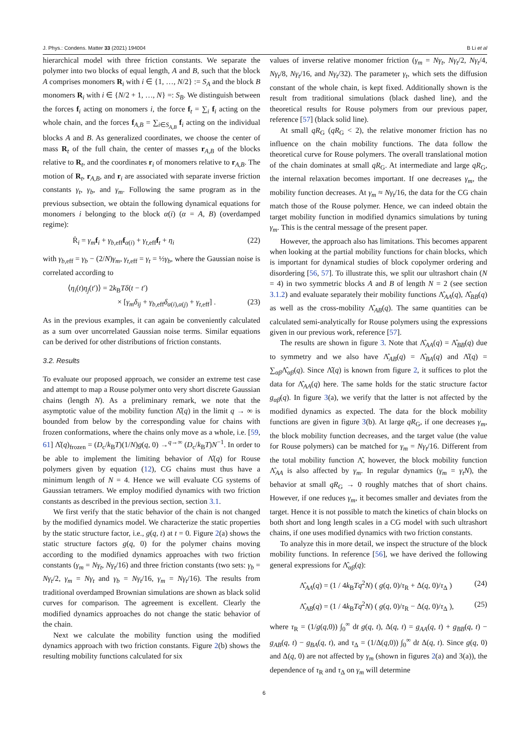J. Phys.: Condens. Matter 33 (2021) 194004 B Li et al
hierarchical model with three friction constants. We separate the polymer into two blocks of equal length, A and B, such that the block A comprises monomers R<sub>i</sub> with i ∈ {1, …, N/2} := S<sub>A</sub> and the block B monomers R<sub>i</sub> with i ∈ {N/2 + 1, …, N} =: S<sub>B</sub>. We distinguish between the forces f<sub>i</sub> acting on monomers i, the force f<sub>t</sub> = ∑<sub>i</sub> f<sub>i</sub> acting on the whole chain, and the forces f<sub>A,B</sub> = ∑<sub>i∈S<sub>A,B</sub></sub> f<sub>i</sub> acting on the individual blocks A and B. As generalized coordinates, we choose the center of mass R<sub>t</sub> of the full chain, the center of masses r<sub>A,B</sub> of the blocks relative to R<sub>t</sub>, and the coordinates r<sub>i</sub> of monomers relative to r<sub>A,B</sub>. The motion of R<sub>t</sub>, r<sub>A,B</sub>, and r<sub>i</sub> are associated with separate inverse friction constants γ<sub>t</sub>, γ<sub>b</sub>, and γ<sub>m</sub>. Following the same program as in the previous subsection, we obtain the following dynamical equations for monomers i belonging to the block α(i) (α = A, B) (overdamped regime):
Ṙ<sub>i</sub> = γ<sub>m</sub> f<sub>i</sub> + γ<sub>b,eff</sub>f<sub>α(i)</sub> + γ<sub>t,eff</sub>f<sub>t</sub> + η<sub>i</sub> (22)
with γ<sub>b,eff</sub> = γ<sub>b</sub> − (2/N)γ<sub>m</sub>, γ<sub>t,eff</sub> = γ<sub>t</sub> = ½γ<sub>b</sub>, where the Gaussian noise is correlated according to
⟨η<sub>i</sub>(t)η<sub>j</sub>(t′)⟩ = 2k<sub>B</sub>Tδ(t − t′)
× [γ<sub>m</sub>δ<sub>ij</sub> + γ<sub>b,eff</sub>δ<sub>α(i),α(j)</sub> + γ<sub>t,eff</sub>] . (23)
As in the previous examples, it can again be conveniently calculated as a sum over uncorrelated Gaussian noise terms. Similar equations can be derived for other distributions of friction constants.
3.2. Results
To evaluate our proposed approach, we consider an extreme test case and attempt to map a Rouse polymer onto very short discrete Gaussian chains (length N). As a preliminary remark, we note that the asymptotic value of the mobility function Λ̂(q) in the limit q → ∞ is bounded from below by the corresponding value for chains with frozen conformations, where the chains only move as a whole, i.e. [59, 61] Λ̂(q)<sub>frozen</sub> = (D<sub>c</sub>/k<sub>B</sub>T)(1/N)g(q, 0) →<sup>q→∞</sup> (D<sub>c</sub>/k<sub>B</sub>T)N<sup>−1</sup>. In order to be able to implement the limiting behavior of Λ̂(q) for Rouse polymers given by equation (12), CG chains must thus have a minimum length of N = 4. Hence we will evaluate CG systems of Gaussian tetramers. We employ modified dynamics with two friction constants as described in the previous section, section 3.1.
We first verify that the static behavior of the chain is not changed by the modified dynamics model. We characterize the static properties by the static structure factor, i.e., g(q, t) at t = 0. Figure 2(a) shows the static structure factors g(q, 0) for the polymer chains moving according to the modified dynamics approaches with two friction constants (γ<sub>m</sub> = Nγ<sub>t</sub>, Nγ<sub>t</sub>/16) and three friction constants (two sets: γ<sub>b</sub> = Nγ<sub>t</sub>/2, γ<sub>m</sub> = Nγ<sub>t</sub> and γ<sub>b</sub> = Nγ<sub>t</sub>/16, γ<sub>m</sub> = Nγ<sub>t</sub>/16). The results from traditional overdamped Brownian simulations are shown as black solid curves for comparison. The agreement is excellent. Clearly the modified dynamics approaches do not change the static behavior of the chain.
Next we calculate the mobility function using the modified dynamics approach with two friction constants. Figure 2(b) shows the resulting mobility functions calculated for six
values of inverse relative monomer friction (γ<sub>m</sub> = Nγ<sub>t</sub>, Nγ<sub>t</sub>/2, Nγ<sub>t</sub>/4, Nγ<sub>t</sub>/8, Nγ<sub>t</sub>/16, and Nγ<sub>t</sub>/32). The parameter γ<sub>t</sub>, which sets the diffusion constant of the whole chain, is kept fixed. Additionally shown is the result from traditional simulations (black dashed line), and the theoretical results for Rouse polymers from our previous paper, reference [57] (black solid line).
At small qR<sub>G</sub> (qR<sub>G</sub> < 2), the relative monomer friction has no influence on the chain mobility functions. The data follow the theoretical curve for Rouse polymers. The overall translational motion of the chain dominates at small qR<sub>G</sub>. At intermediate and large qR<sub>G</sub>, the internal relaxation becomes important. If one decreases γ<sub>m</sub>, the mobility function decreases. At γ<sub>m</sub> ≈ Nγ<sub>t</sub>/16, the data for the CG chain match those of the Rouse polymer. Hence, we can indeed obtain the target mobility function in modified dynamics simulations by tuning γ<sub>m</sub>. This is the central message of the present paper.
However, the approach also has limitations. This becomes apparent when looking at the partial mobility functions for chain blocks, which is important for dynamical studies of block copolymer ordering and disordering [56, 57]. To illustrate this, we split our ultrashort chain (N = 4) in two symmetric blocks A and B of length N = 2 (see section 3.1.2) and evaluate separately their mobility functions Λ̂<sub>AA</sub>(q), Λ̂<sub>BB</sub>(q) as well as the cross-mobility Λ̂<sub>AB</sub>(q). The same quantities can be calculated semi-analytically for Rouse polymers using the expressions given in our previous work, reference [57].
The results are shown in figure 3. Note that Λ̂<sub>AA</sub>(q) = Λ̂<sub>BB</sub>(q) due to symmetry and we also have Λ̂<sub>AB</sub>(q) = Λ̂<sub>BA</sub>(q) and Λ̂(q) = ∑<sub>αβ</sub>Λ̂<sub>αβ</sub>(q). Since Λ̂(q) is known from figure 2, it suffices to plot the data for Λ̂<sub>AA</sub>(q) here. The same holds for the static structure factor g<sub>αβ</sub>(q). In figure 3(a), we verify that the latter is not affected by the modified dynamics as expected. The data for the block mobility functions are given in figure 3(b). At large qR<sub>G</sub>, if one decreases γ<sub>m</sub>, the block mobility function decreases, and the target value (the value for Rouse polymers) can be matched for γ<sub>m</sub> = Nγ<sub>t</sub>/16. Different from the total mobility function Λ̂, however, the block mobility function Λ̂<sub>AA</sub> is also affected by γ<sub>m</sub>. In regular dynamics (γ<sub>m</sub> = γ<sub>t</sub>N), the behavior at small qR<sub>G</sub> → 0 roughly matches that of short chains. However, if one reduces γ<sub>m</sub>, it becomes smaller and deviates from the target. Hence it is not possible to match the kinetics of chain blocks on both short and long length scales in a CG model with such ultrashort chains, if one uses modified dynamics with two friction constants.
To analyze this in more detail, we inspect the structure of the block mobility functions. In reference [56], we have derived the following general expressions for Λ̂<sub>αβ</sub>(q):
Λ̂<sub>AA</sub>(q) = (1 / 4k<sub>B</sub>Tq<sup>2</sup>N) ( g(q, 0)/τ<sub>R</sub> + Δ(q, 0)/τ<sub>Δ</sub> ) (24)
Λ̂<sub>AB</sub>(q) = (1 / 4k<sub>B</sub>Tq<sup>2</sup>N) ( g(q, 0)/τ<sub>R</sub> − Δ(q, 0)/τ<sub>Δ</sub> ), (25)
where τ<sub>R</sub> = (1/g(q,0)) ∫<sub>0</sub><sup>∞</sup> dt g(q, t), Δ(q, t) = g<sub>AA</sub>(q, t) + g<sub>BB</sub>(q, t) − g<sub>AB</sub>(q, t) − g<sub>BA</sub>(q, t), and τ<sub>Δ</sub> = (1/Δ(q,0)) ∫<sub>0</sub><sup>∞</sup> dt Δ(q, t). Since g(q, 0) and Δ(q, 0) are not affected by γ<sub>m</sub> (shown in figures 2(a) and 3(a)), the dependence of τ<sub>R</sub> and τ<sub>Δ</sub> on γ<sub>m</sub> will determine
6